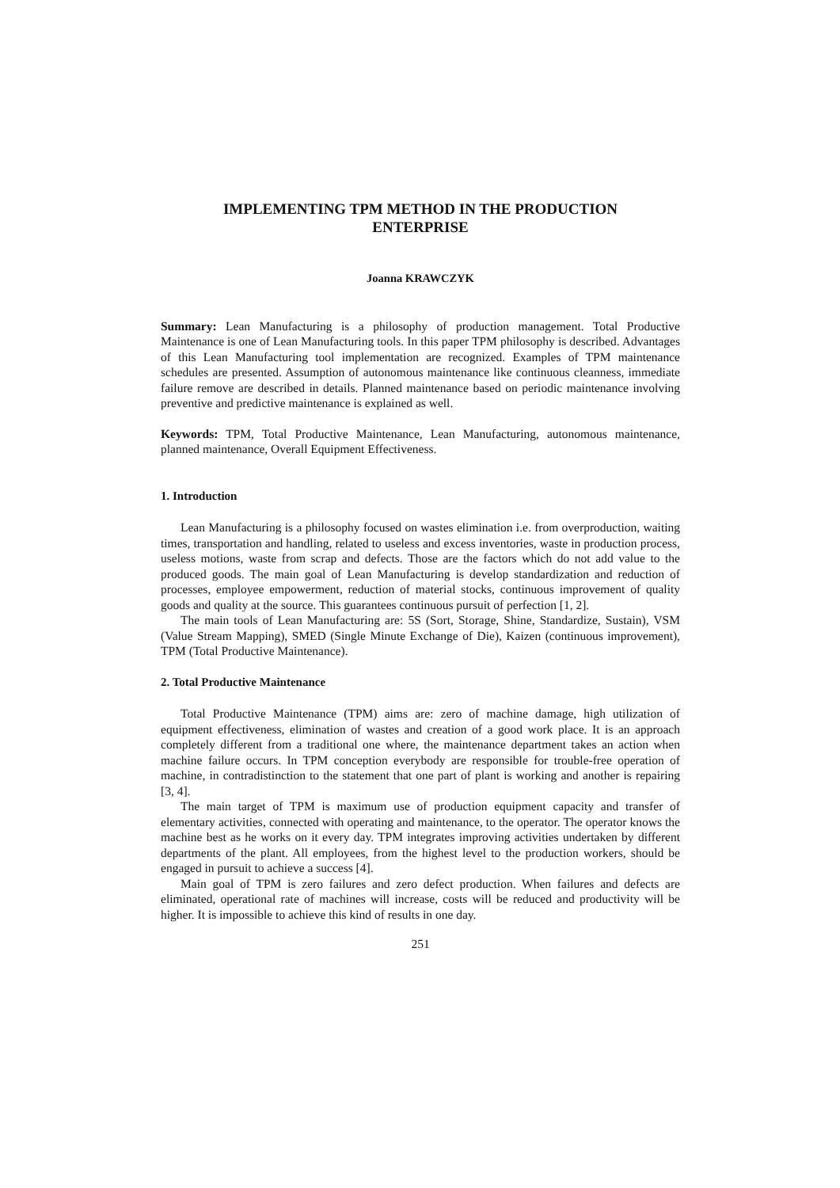IMPLEMENTING TPM METHOD IN THE PRODUCTION
ENTERPRISE
Joanna KRAWCZYK
Summary: Lean Manufacturing is a philosophy of production management. Total Productive Maintenance is one of Lean Manufacturing tools. In this paper TPM philosophy is described. Advantages of this Lean Manufacturing tool implementation are recognized. Examples of TPM maintenance schedules are presented. Assumption of autonomous maintenance like continuous cleanness, immediate failure remove are described in details. Planned maintenance based on periodic maintenance involving preventive and predictive maintenance is explained as well.
Keywords: TPM, Total Productive Maintenance, Lean Manufacturing, autonomous maintenance, planned maintenance, Overall Equipment Effectiveness.
1. Introduction
Lean Manufacturing is a philosophy focused on wastes elimination i.e. from overproduction, waiting times, transportation and handling, related to useless and excess inventories, waste in production process, useless motions, waste from scrap and defects. Those are the factors which do not add value to the produced goods. The main goal of Lean Manufacturing is develop standardization and reduction of processes, employee empowerment, reduction of material stocks, continuous improvement of quality goods and quality at the source. This guarantees continuous pursuit of perfection [1, 2].
The main tools of Lean Manufacturing are: 5S (Sort, Storage, Shine, Standardize, Sustain), VSM (Value Stream Mapping), SMED (Single Minute Exchange of Die), Kaizen (continuous improvement), TPM (Total Productive Maintenance).
2. Total Productive Maintenance
Total Productive Maintenance (TPM) aims are: zero of machine damage, high utilization of equipment effectiveness, elimination of wastes and creation of a good work place. It is an approach completely different from a traditional one where, the maintenance department takes an action when machine failure occurs. In TPM conception everybody are responsible for trouble-free operation of machine, in contradistinction to the statement that one part of plant is working and another is repairing [3, 4].
The main target of TPM is maximum use of production equipment capacity and transfer of elementary activities, connected with operating and maintenance, to the operator. The operator knows the machine best as he works on it every day. TPM integrates improving activities undertaken by different departments of the plant. All employees, from the highest level to the production workers, should be engaged in pursuit to achieve a success [4].
Main goal of TPM is zero failures and zero defect production. When failures and defects are eliminated, operational rate of machines will increase, costs will be reduced and productivity will be higher. It is impossible to achieve this kind of results in one day.
251